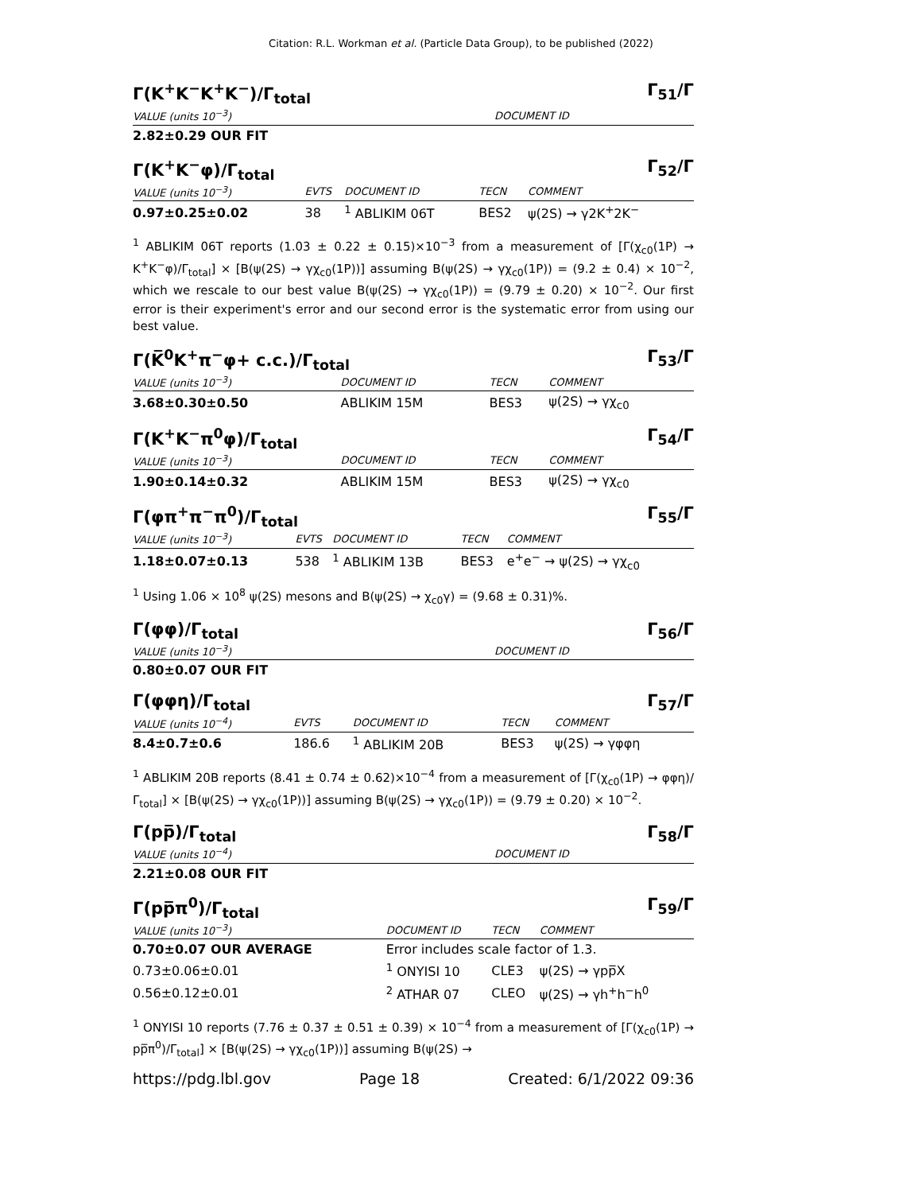Citation: R.L. Workman et al. (Particle Data Group), to be published (2022)
Γ(K<sup>+</sup>K<sup>−</sup>K<sup>+</sup>K<sup>−</sup>)/Γ<sub>total</sub> Γ<sub>51</sub>/Γ
| VALUE (units 10<sup>−3</sup>) | DOCUMENT ID |
| --- | --- |
| 2.82±0.29 OUR FIT | |
Γ(K<sup>+</sup>K<sup>−</sup>φ)/Γ<sub>total</sub> Γ<sub>52</sub>/Γ
| VALUE (units 10<sup>−3</sup>) | EVTS | DOCUMENT ID | TECN | COMMENT |
| --- | --- | --- | --- | --- |
| 0.97±0.25±0.02 | 38 | <sup>1</sup> ABLIKIM 06T | BES2 | ψ(2S) → γ2K<sup>+</sup>2K<sup>−</sup> |
<sup>1</sup> ABLIKIM 06T reports (1.03 ± 0.22 ± 0.15)×10<sup>−3</sup> from a measurement of [Γ(χ<sub>c0</sub>(1P) → K<sup>+</sup>K<sup>−</sup>φ)/Γ<sub>total</sub>] × [B(ψ(2S) → γχ<sub>c0</sub>(1P))] assuming B(ψ(2S) → γχ<sub>c0</sub>(1P)) = (9.2 ± 0.4) × 10<sup>−2</sup>, which we rescale to our best value B(ψ(2S) → γχ<sub>c0</sub>(1P)) = (9.79 ± 0.20) × 10<sup>−2</sup>. Our first error is their experiment's error and our second error is the systematic error from using our best value.
Γ(K̅<sup>0</sup>K<sup>+</sup>π<sup>−</sup>φ+ c.c.)/Γ<sub>total</sub> Γ<sub>53</sub>/Γ
| VALUE (units 10<sup>−3</sup>) | DOCUMENT ID | TECN | COMMENT |
| --- | --- | --- | --- |
| 3.68±0.30±0.50 | ABLIKIM 15M | BES3 | ψ(2S) → γχ<sub>c0</sub> |
Γ(K<sup>+</sup>K<sup>−</sup>π<sup>0</sup>φ)/Γ<sub>total</sub> Γ<sub>54</sub>/Γ
| VALUE (units 10<sup>−3</sup>) | DOCUMENT ID | TECN | COMMENT |
| --- | --- | --- | --- |
| 1.90±0.14±0.32 | ABLIKIM 15M | BES3 | ψ(2S) → γχ<sub>c0</sub> |
Γ(φπ<sup>+</sup>π<sup>−</sup>π<sup>0</sup>)/Γ<sub>total</sub> Γ<sub>55</sub>/Γ
| VALUE (units 10<sup>−3</sup>) | EVTS | DOCUMENT ID | TECN | COMMENT |
| --- | --- | --- | --- | --- |
| 1.18±0.07±0.13 | 538 | <sup>1</sup> ABLIKIM 13B | BES3 | e<sup>+</sup>e<sup>−</sup> → ψ(2S) → γχ<sub>c0</sub> |
<sup>1</sup> Using 1.06 × 10<sup>8</sup> ψ(2S) mesons and B(ψ(2S) → χ<sub>c0</sub>γ) = (9.68 ± 0.31)%.
Γ(φφ)/Γ<sub>total</sub> Γ<sub>56</sub>/Γ
| VALUE (units 10<sup>−3</sup>) | DOCUMENT ID |
| --- | --- |
| 0.80±0.07 OUR FIT | |
Γ(φφη)/Γ<sub>total</sub> Γ<sub>57</sub>/Γ
| VALUE (units 10<sup>−4</sup>) | EVTS | DOCUMENT ID | TECN | COMMENT |
| --- | --- | --- | --- | --- |
| 8.4±0.7±0.6 | 186.6 | <sup>1</sup> ABLIKIM 20B | BES3 | ψ(2S) → γφφη |
<sup>1</sup> ABLIKIM 20B reports (8.41 ± 0.74 ± 0.62)×10<sup>−4</sup> from a measurement of [Γ(χ<sub>c0</sub>(1P) → φφη)/Γ<sub>total</sub>] × [B(ψ(2S) → γχ<sub>c0</sub>(1P))] assuming B(ψ(2S) → γχ<sub>c0</sub>(1P)) = (9.79 ± 0.20) × 10<sup>−2</sup>.
Γ(pp̅)/Γ<sub>total</sub> Γ<sub>58</sub>/Γ
| VALUE (units 10<sup>−4</sup>) | DOCUMENT ID |
| --- | --- |
| 2.21±0.08 OUR FIT | |
Γ(pp̅π<sup>0</sup>)/Γ<sub>total</sub> Γ<sub>59</sub>/Γ
| VALUE (units 10<sup>−3</sup>) | DOCUMENT ID | TECN | COMMENT |
| --- | --- | --- | --- |
| 0.70±0.07 OUR AVERAGE | Error includes scale factor of 1.3. | | |
| 0.73±0.06±0.01 | <sup>1</sup> ONYISI 10 | CLE3 | ψ(2S) → γpp̅X |
| 0.56±0.12±0.01 | <sup>2</sup> ATHAR 07 | CLEO | ψ(2S) → γh<sup>+</sup>h<sup>−</sup>h<sup>0</sup> |
<sup>1</sup> ONYISI 10 reports (7.76 ± 0.37 ± 0.51 ± 0.39) × 10<sup>−4</sup> from a measurement of [Γ(χ<sub>c0</sub>(1P) → pp̅π<sup>0</sup>)/Γ<sub>total</sub>] × [B(ψ(2S) → γχ<sub>c0</sub>(1P))] assuming B(ψ(2S) →
https://pdg.lbl.gov Page 18 Created: 6/1/2022 09:36